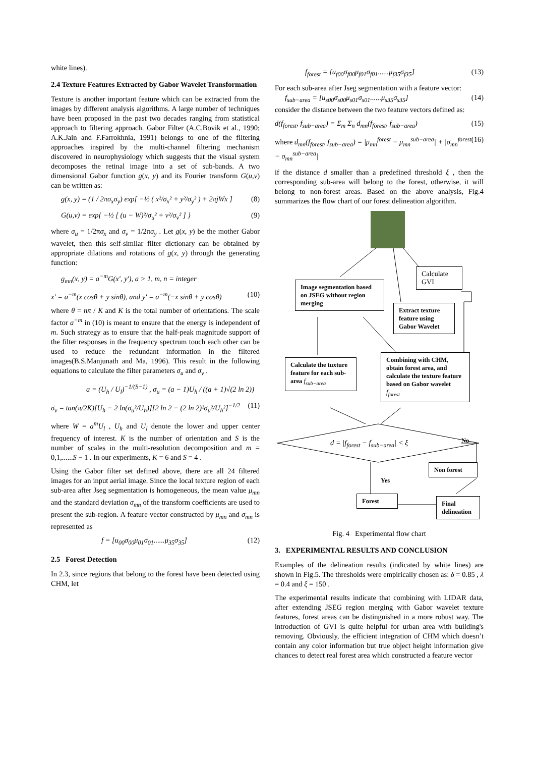white lines).
2.4 Texture Features Extracted by Gabor Wavelet Transformation
Texture is another important feature which can be extracted from the images by different analysis algorithms. A large number of techniques have been proposed in the past two decades ranging from statistical approach to filtering approach. Gabor Filter (A.C.Bovik et al., 1990; A.K.Jain and F.Farrokhnia, 1991) belongs to one of the filtering approaches inspired by the multi-channel filtering mechanism discovered in neurophysiology which suggests that the visual system decomposes the retinal image into a set of sub-bands. A two dimensional Gabor function g(x, y) and its Fourier transform G(u,v) can be written as:
g(x, y) = (1 / 2πσ<sub>x</sub>σ<sub>y</sub>) exp[ −½ ( x²/σ<sub>x</sub>² + y²/σ<sub>y</sub>² ) + 2πjWx ] (8)
G(u,v) = exp{ −½ [ (u − W)²/σ<sub>u</sub>² + v²/σ<sub>v</sub>² ] } (9)
where σ<sub>u</sub> = 1/2πσ<sub>x</sub> and σ<sub>v</sub> = 1/2πσ<sub>y</sub> . Let g(x, y) be the mother Gabor wavelet, then this self-similar filter dictionary can be obtained by appropriate dilations and rotations of g(x, y) through the generating function:
g<sub>mn</sub>(x, y) = a<sup>−m</sup>G(x′, y′), a > 1, m, n = integer
x′ = a<sup>−m</sup>(x cosθ + y sinθ), and y′ = a<sup>−m</sup>(−x sinθ + y cosθ) (10)
where θ = nπ / K and K is the total number of orientations. The scale factor a<sup>−m</sup> in (10) is meant to ensure that the energy is independent of m. Such strategy as to ensure that the half-peak magnitude support of the filter responses in the frequency spectrum touch each other can be used to reduce the redundant information in the filtered images(B.S.Manjunath and Ma, 1996). This result in the following equations to calculate the filter parameters σ<sub>u</sub> and σ<sub>v</sub> .
a = (U<sub>h</sub> / U<sub>l</sub>)<sup>−1/(S−1)</sup> , σ<sub>u</sub> = (a − 1)U<sub>h</sub> / ((a + 1)√(2 ln 2))
σ<sub>v</sub> = tan(π/2K)[U<sub>h</sub> − 2 ln(σ<sub>u</sub>²/U<sub>h</sub>)][2 ln 2 − (2 ln 2)²σ<sub>u</sub>²/U<sub>h</sub>²]<sup>−1/2</sup> (11)
where W = a<sup>m</sup>U<sub>l</sub> , U<sub>h</sub> and U<sub>l</sub> denote the lower and upper center frequency of interest. K is the number of orientation and S is the number of scales in the multi-resolution decomposition and m = 0,1,......S − 1 . In our experiments, K = 6 and S = 4 .
Using the Gabor filter set defined above, there are all 24 filtered images for an input aerial image. Since the local texture region of each sub-area after Jseg segmentation is homogeneous, the mean value μ<sub>mn</sub> and the standard deviation σ<sub>mn</sub> of the transform coefficients are used to present the sub-region. A feature vector constructed by μ<sub>mn</sub> and σ<sub>mn</sub> is represented as
f = [u<sub>00</sub>σ<sub>00</sub>μ<sub>01</sub>σ<sub>01</sub>......μ<sub>35</sub>σ<sub>35</sub>] (12)
2.5 Forest Detection
In 2.3, since regions that belong to the forest have been detected using CHM, let
f<sub>forest</sub> = [u<sub>f00</sub>σ<sub>f00</sub>μ<sub>f01</sub>σ<sub>f01</sub>......μ<sub>f35</sub>σ<sub>f35</sub>] (13)
For each sub-area after Jseg segmentation with a feature vector:
f<sub>sub−area</sub> = [u<sub>s00</sub>σ<sub>s00</sub>μ<sub>s01</sub>σ<sub>s01</sub>......μ<sub>s35</sub>σ<sub>s35</sub>] (14)
consider the distance between the two feature vectors defined as:
d(f<sub>forest</sub>, f<sub>sub−area</sub>) = Σ<sub>m</sub> Σ<sub>n</sub> d<sub>mn</sub>(f<sub>forest</sub>, f<sub>sub−area</sub>) (15)
where d<sub>mn</sub>(f<sub>forest</sub>, f<sub>sub−area</sub>) = |μ<sub>mn</sub><sup>forest</sup> − μ<sub>mn</sub><sup>sub−area</sup>| + |σ<sub>mn</sub><sup>forest</sup> − σ<sub>mn</sub><sup>sub−area</sup>| (16)
if the distance d smaller than a predefined threshold ξ , then the corresponding sub-area will belong to the forest, otherwise, it will belong to non-forest areas. Based on the above analysis, Fig.4 summarizes the flow chart of our forest delineation algorithm.
Calculate GVI
Image segmentation based on JSEG without region merging
Extract texture feature using Gabor Wavelet
Calculate the tuxture feature for each sub-area f<sub>sub−area</sub>
Combining with CHM, obtain forest area, and calculate the texture feature based on Gabor wavelet f<sub>forest</sub>
d = |f<sub>forest</sub> − f<sub>sub−area</sub>| < ξ No
Non forest
Yes
Forest
Final delineation
Fig. 4 Experimental flow chart
3. EXPERIMENTAL RESULTS AND CONCLUSION
Examples of the delineation results (indicated by white lines) are shown in Fig.5. The thresholds were empirically chosen as: δ = 0.85 , λ = 0.4 and ξ = 150 .
The experimental results indicate that combining with LIDAR data, after extending JSEG region merging with Gabor wavelet texture features, forest areas can be distinguished in a more robust way. The introduction of GVI is quite helpful for urban area with building's removing. Obviously, the efficient integration of CHM which doesn’t contain any color information but true object height information give chances to detect real forest area which constructed a feature vector